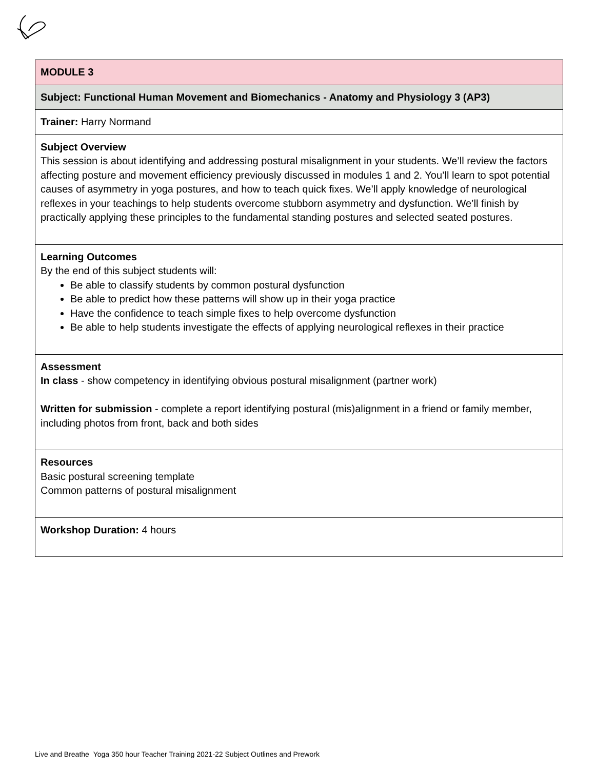| MODULE 3 |
| Subject: Functional Human Movement and Biomechanics - Anatomy and Physiology 3 (AP3) |
| Trainer: Harry Normand |
| Subject Overview This session is about identifying and addressing postural misalignment in your students. We’ll review the factors affecting posture and movement efficiency previously discussed in modules 1 and 2. You’ll learn to spot potential causes of asymmetry in yoga postures, and how to teach quick fixes. We’ll apply knowledge of neurological reflexes in your teachings to help students overcome stubborn asymmetry and dysfunction. We’ll finish by practically applying these principles to the fundamental standing postures and selected seated postures. |
| Learning Outcomes By the end of this subject students will: Be able to classify students by common postural dysfunction Be able to predict how these patterns will show up in their yoga practice Have the confidence to teach simple fixes to help overcome dysfunction Be able to help students investigate the effects of applying neurological reflexes in their practice |
| Assessment In class - show competency in identifying obvious postural misalignment (partner work) Written for submission - complete a report identifying postural (mis)alignment in a friend or family member, including photos from front, back and both sides |
| Resources Basic postural screening template Common patterns of postural misalignment |
| Workshop Duration: 4 hours |
Live and Breathe Yoga 350 hour Teacher Training 2021-22 Subject Outlines and Prework